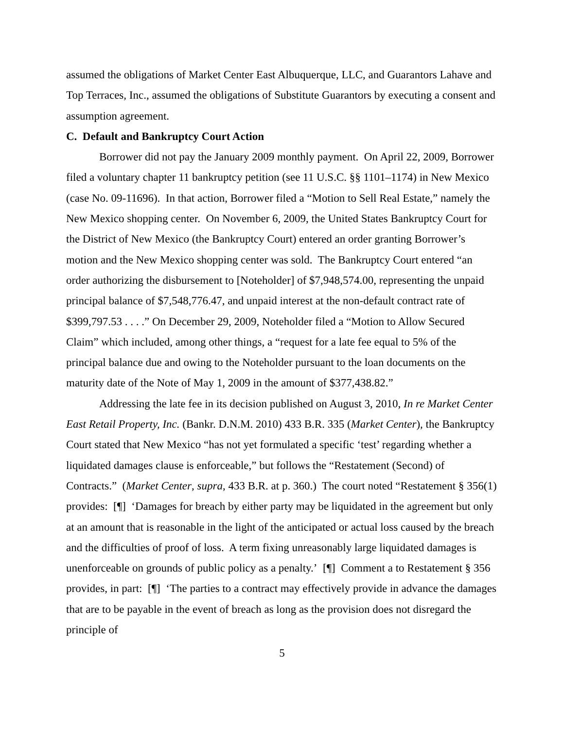assumed the obligations of Market Center East Albuquerque, LLC, and Guarantors Lahave and Top Terraces, Inc., assumed the obligations of Substitute Guarantors by executing a consent and assumption agreement.
C. Default and Bankruptcy Court Action
Borrower did not pay the January 2009 monthly payment. On April 22, 2009, Borrower filed a voluntary chapter 11 bankruptcy petition (see 11 U.S.C. §§ 1101–1174) in New Mexico (case No. 09-11696). In that action, Borrower filed a “Motion to Sell Real Estate,” namely the New Mexico shopping center. On November 6, 2009, the United States Bankruptcy Court for the District of New Mexico (the Bankruptcy Court) entered an order granting Borrower’s motion and the New Mexico shopping center was sold. The Bankruptcy Court entered “an order authorizing the disbursement to [Noteholder] of $7,948,574.00, representing the unpaid principal balance of $7,548,776.47, and unpaid interest at the non-default contract rate of $399,797.53 . . . .” On December 29, 2009, Noteholder filed a “Motion to Allow Secured Claim” which included, among other things, a “request for a late fee equal to 5% of the principal balance due and owing to the Noteholder pursuant to the loan documents on the maturity date of the Note of May 1, 2009 in the amount of $377,438.82.”
Addressing the late fee in its decision published on August 3, 2010, In re Market Center East Retail Property, Inc. (Bankr. D.N.M. 2010) 433 B.R. 335 (Market Center), the Bankruptcy Court stated that New Mexico “has not yet formulated a specific ‘test’ regarding whether a liquidated damages clause is enforceable,” but follows the “Restatement (Second) of Contracts.” (Market Center, supra, 433 B.R. at p. 360.) The court noted “Restatement § 356(1) provides: [¶] ‘Damages for breach by either party may be liquidated in the agreement but only at an amount that is reasonable in the light of the anticipated or actual loss caused by the breach and the difficulties of proof of loss. A term fixing unreasonably large liquidated damages is unenforceable on grounds of public policy as a penalty.’ [¶] Comment a to Restatement § 356 provides, in part: [¶] ‘The parties to a contract may effectively provide in advance the damages that are to be payable in the event of breach as long as the provision does not disregard the principle of
5